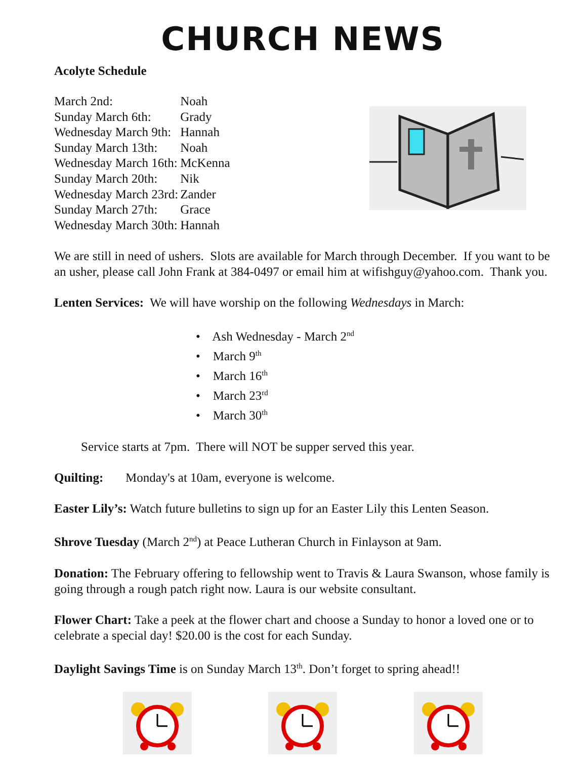CHURCH NEWS
Acolyte Schedule
| March 2nd: | Noah |
| Sunday March 6th: | Grady |
| Wednesday March 9th: | Hannah |
| Sunday March 13th: | Noah |
| Wednesday March 16th: | McKenna |
| Sunday March 20th: | Nik |
| Wednesday March 23rd: | Zander |
| Sunday March 27th: | Grace |
| Wednesday March 30th: | Hannah |
We are still in need of ushers. Slots are available for March through December. If you want to be an usher, please call John Frank at 384-0497 or email him at wifishguy@yahoo.com. Thank you.
Lenten Services: We will have worship on the following Wednesdays in March:
• Ash Wednesday - March 2<sup>nd</sup>
• March 9<sup>th</sup>
• March 16<sup>th</sup>
• March 23<sup>rd</sup>
• March 30<sup>th</sup>
Service starts at 7pm. There will NOT be supper served this year.
Quilting: Monday's at 10am, everyone is welcome.
Easter Lily’s: Watch future bulletins to sign up for an Easter Lily this Lenten Season.
Shrove Tuesday (March 2<sup>nd</sup>) at Peace Lutheran Church in Finlayson at 9am.
Donation: The February offering to fellowship went to Travis & Laura Swanson, whose family is going through a rough patch right now. Laura is our website consultant.
Flower Chart: Take a peek at the flower chart and choose a Sunday to honor a loved one or to celebrate a special day! $20.00 is the cost for each Sunday.
Daylight Savings Time is on Sunday March 13<sup>th</sup>. Don’t forget to spring ahead!!